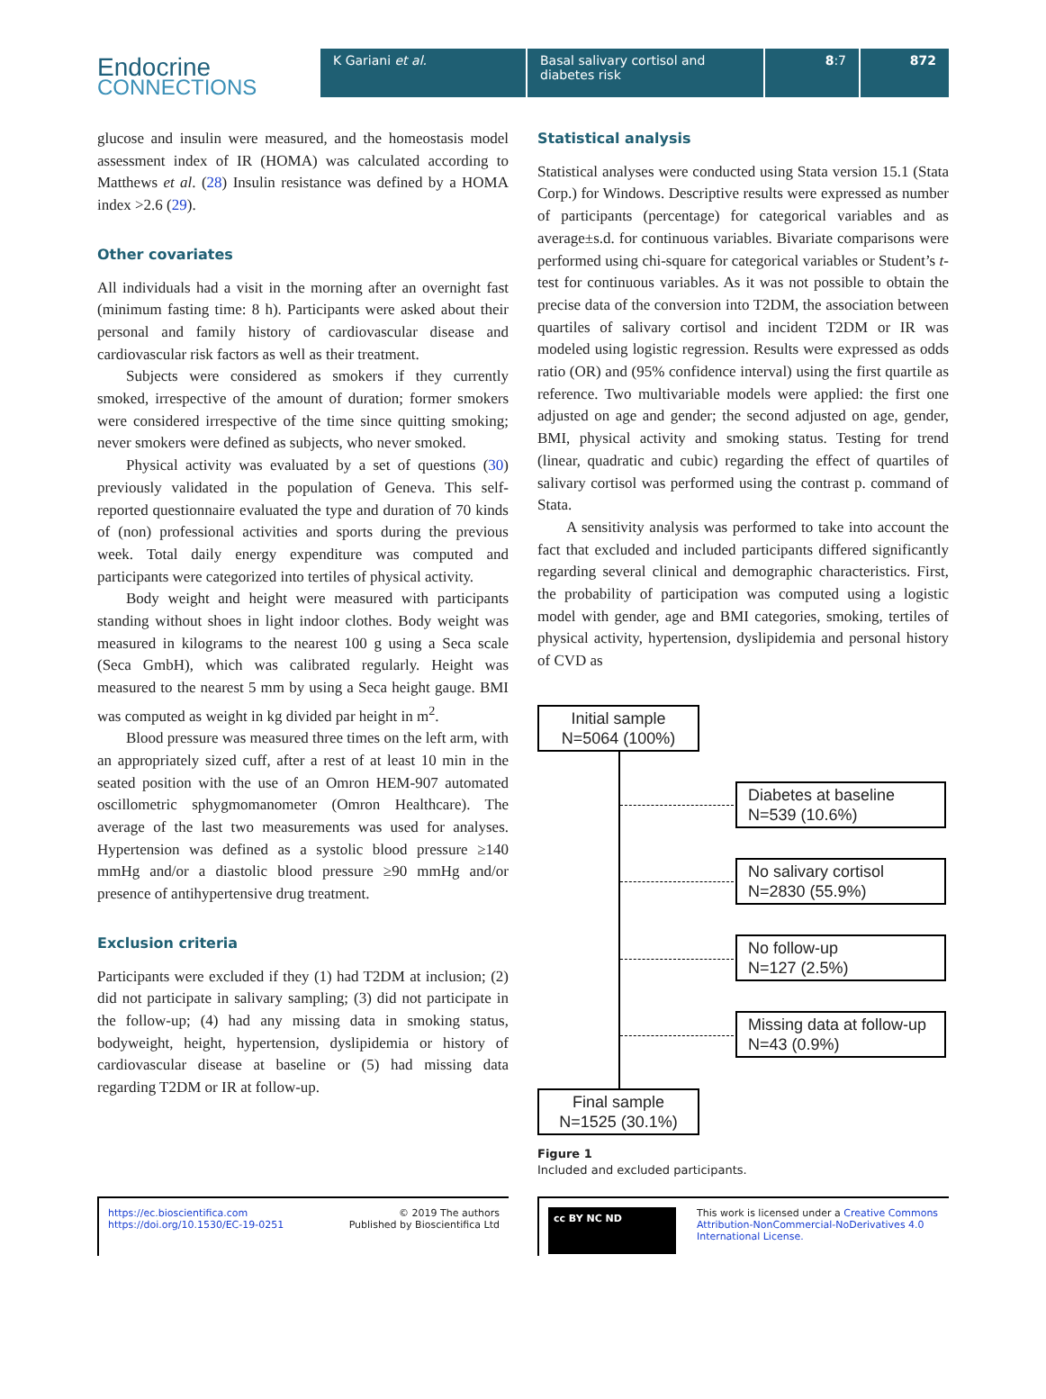Endocrine
CONNECTIONS
K Gariani et al. Basal salivary cortisol and diabetes risk
8:7 872
glucose and insulin were measured, and the homeostasis model assessment index of IR (HOMA) was calculated according to Matthews et al. (28) Insulin resistance was defined by a HOMA index >2.6 (29).
Other covariates
All individuals had a visit in the morning after an overnight fast (minimum fasting time: 8 h). Participants were asked about their personal and family history of cardiovascular disease and cardiovascular risk factors as well as their treatment.
Subjects were considered as smokers if they currently smoked, irrespective of the amount of duration; former smokers were considered irrespective of the time since quitting smoking; never smokers were defined as subjects, who never smoked.
Physical activity was evaluated by a set of questions (30) previously validated in the population of Geneva. This self-reported questionnaire evaluated the type and duration of 70 kinds of (non) professional activities and sports during the previous week. Total daily energy expenditure was computed and participants were categorized into tertiles of physical activity.
Body weight and height were measured with participants standing without shoes in light indoor clothes. Body weight was measured in kilograms to the nearest 100 g using a Seca scale (Seca GmbH), which was calibrated regularly. Height was measured to the nearest 5 mm by using a Seca height gauge. BMI was computed as weight in kg divided par height in m<sup>2</sup>.
Blood pressure was measured three times on the left arm, with an appropriately sized cuff, after a rest of at least 10 min in the seated position with the use of an Omron HEM-907 automated oscillometric sphygmomanometer (Omron Healthcare). The average of the last two measurements was used for analyses. Hypertension was defined as a systolic blood pressure ≥140 mmHg and/or a diastolic blood pressure ≥90 mmHg and/or presence of antihypertensive drug treatment.
Exclusion criteria
Participants were excluded if they (1) had T2DM at inclusion; (2) did not participate in salivary sampling; (3) did not participate in the follow-up; (4) had any missing data in smoking status, bodyweight, height, hypertension, dyslipidemia or history of cardiovascular disease at baseline or (5) had missing data regarding T2DM or IR at follow-up.
Statistical analysis
Statistical analyses were conducted using Stata version 15.1 (Stata Corp.) for Windows. Descriptive results were expressed as number of participants (percentage) for categorical variables and as average±s.d. for continuous variables. Bivariate comparisons were performed using chi-square for categorical variables or Student’s t-test for continuous variables. As it was not possible to obtain the precise data of the conversion into T2DM, the association between quartiles of salivary cortisol and incident T2DM or IR was modeled using logistic regression. Results were expressed as odds ratio (OR) and (95% confidence interval) using the first quartile as reference. Two multivariable models were applied: the first one adjusted on age and gender; the second adjusted on age, gender, BMI, physical activity and smoking status. Testing for trend (linear, quadratic and cubic) regarding the effect of quartiles of salivary cortisol was performed using the contrast p. command of Stata.
A sensitivity analysis was performed to take into account the fact that excluded and included participants differed significantly regarding several clinical and demographic characteristics. First, the probability of participation was computed using a logistic model with gender, age and BMI categories, smoking, tertiles of physical activity, hypertension, dyslipidemia and personal history of CVD as
Initial sample
N=5064 (100%)
Diabetes at baseline
N=539 (10.6%)
No salivary cortisol
N=2830 (55.9%)
No follow-up
N=127 (2.5%)
Missing data at follow-up
N=43 (0.9%)
Final sample
N=1525 (30.1%)
Figure 1
Included and excluded participants.
https://ec.bioscientifica.com
https://doi.org/10.1530/EC-19-0251 © 2019 The authors
Published by Bioscientifica Ltd
cc BY NC ND This work is licensed under a Creative Commons Attribution-NonCommercial-NoDerivatives 4.0 International License.